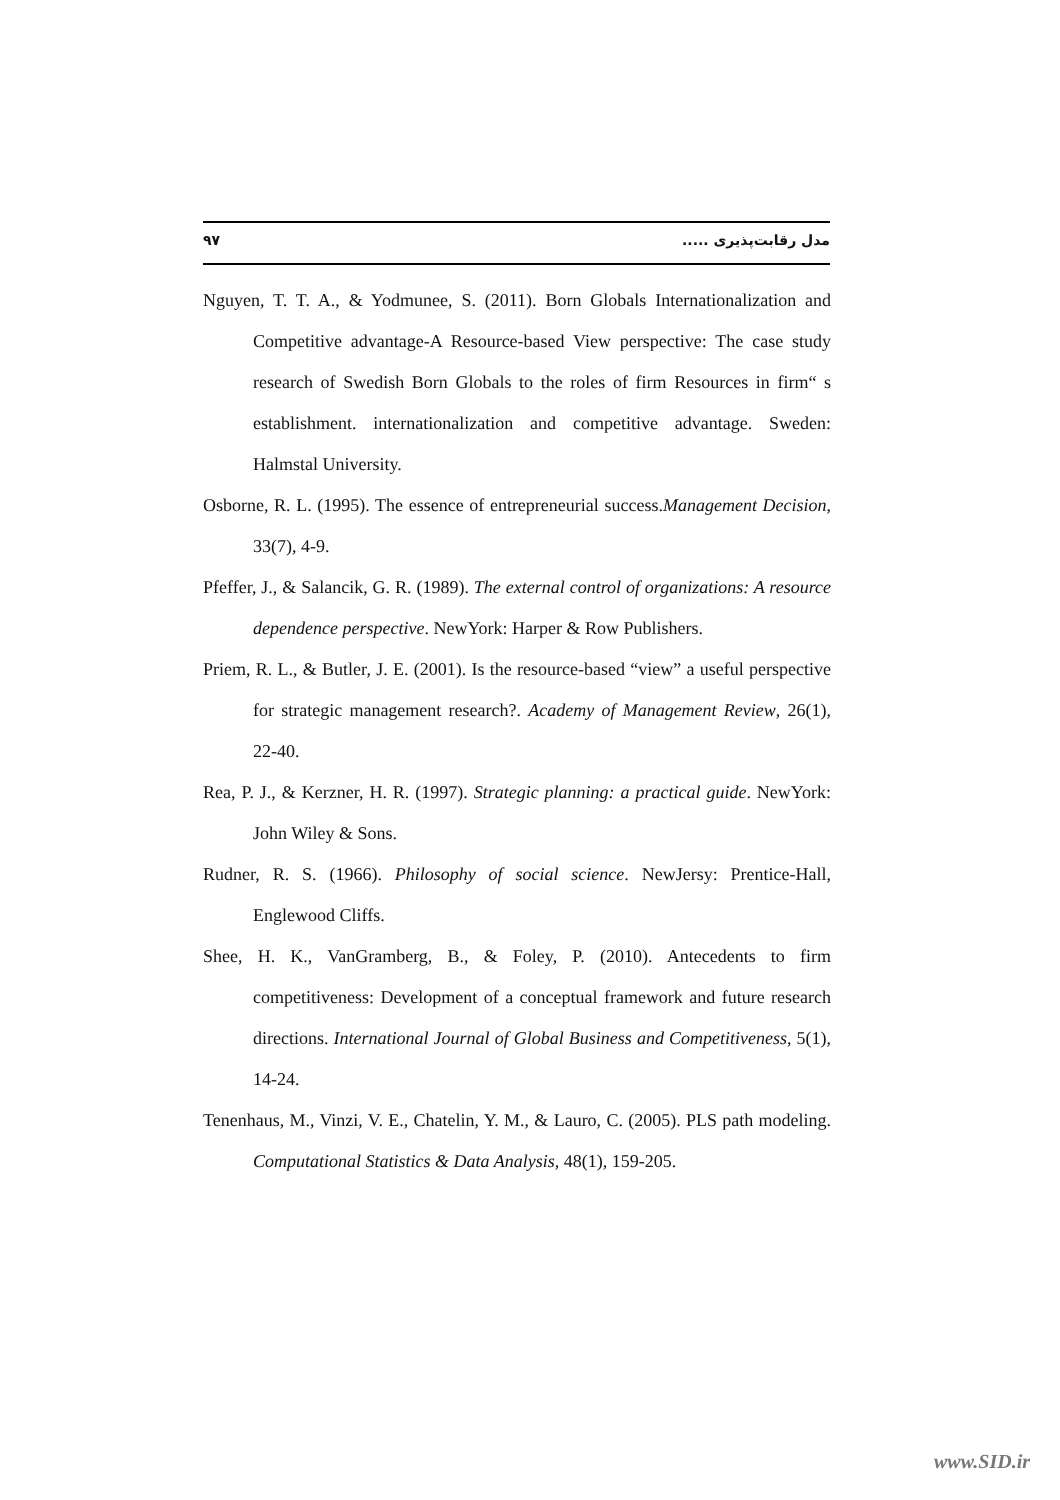٩٧ مدل رقابت‌پذیری .....
Nguyen, T. T. A., & Yodmunee, S. (2011). Born Globals Internationalization and Competitive advantage-A Resource-based View perspective: The case study research of Swedish Born Globals to the roles of firm Resources in firm“ s establishment. internationalization and competitive advantage. Sweden: Halmstal University.
Osborne, R. L. (1995). The essence of entrepreneurial success.Management Decision, 33(7), 4-9.
Pfeffer, J., & Salancik, G. R. (1989). The external control of organizations: A resource dependence perspective. NewYork: Harper & Row Publishers.
Priem, R. L., & Butler, J. E. (2001). Is the resource-based “view” a useful perspective for strategic management research?. Academy of Management Review, 26(1), 22-40.
Rea, P. J., & Kerzner, H. R. (1997). Strategic planning: a practical guide. NewYork: John Wiley & Sons.
Rudner, R. S. (1966). Philosophy of social science. NewJersy: Prentice-Hall, Englewood Cliffs.
Shee, H. K., VanGramberg, B., & Foley, P. (2010). Antecedents to firm competitiveness: Development of a conceptual framework and future research directions. International Journal of Global Business and Competitiveness, 5(1), 14-24.
Tenenhaus, M., Vinzi, V. E., Chatelin, Y. M., & Lauro, C. (2005). PLS path modeling. Computational Statistics & Data Analysis, 48(1), 159-205.
www.SID.ir